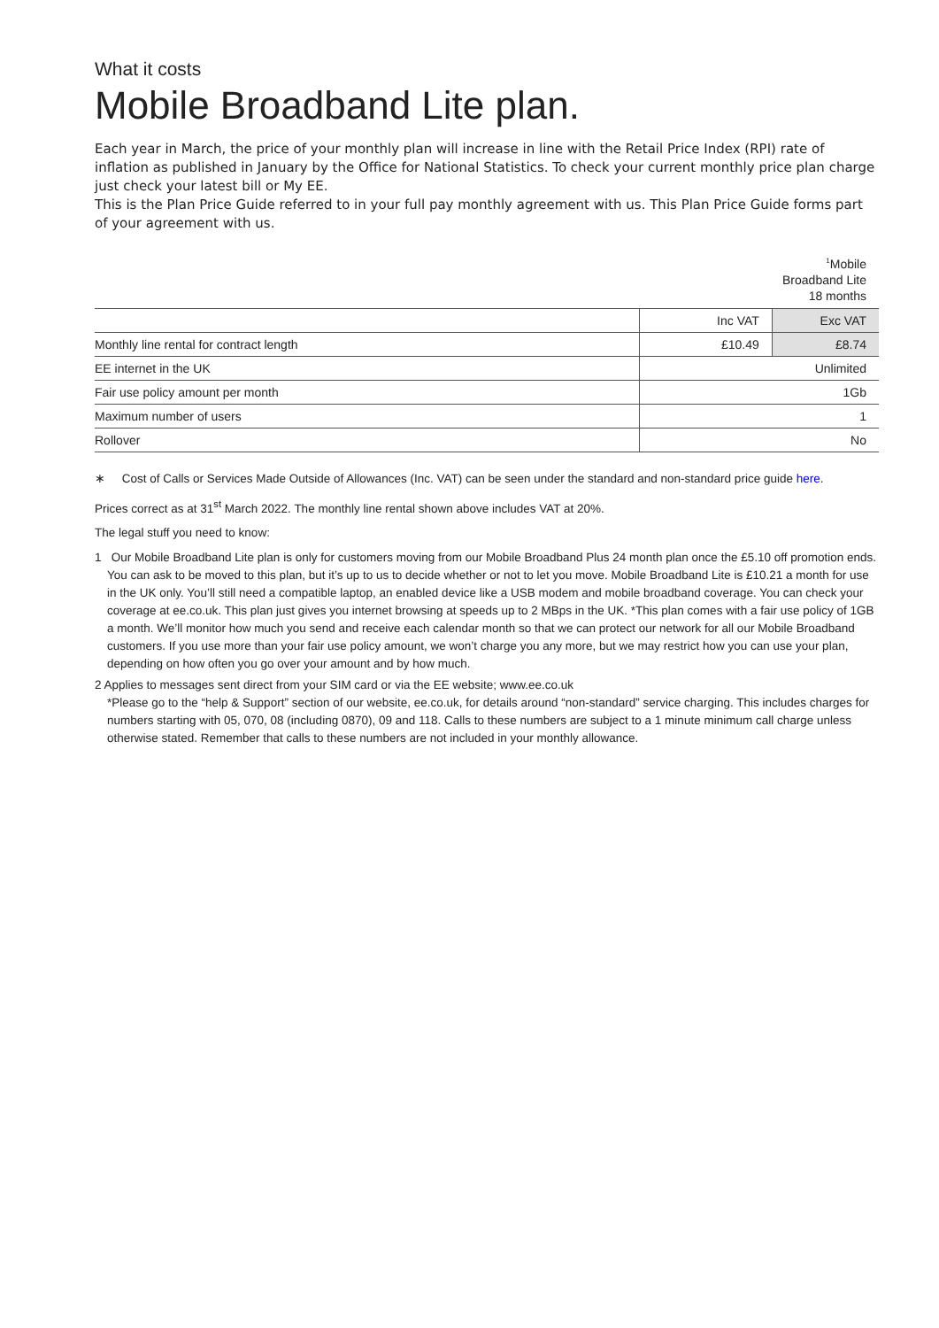What it costs
Mobile Broadband Lite plan.
Each year in March, the price of your monthly plan will increase in line with the Retail Price Index (RPI) rate of inflation as published in January by the Office for National Statistics. To check your current monthly price plan charge just check your latest bill or My EE.
This is the Plan Price Guide referred to in your full pay monthly agreement with us. This Plan Price Guide forms part of your agreement with us.
| | <sup>1</sup> Mobile Broadband Lite 18 months | |
| | Inc VAT | Exc VAT |
| Monthly line rental for contract length | £10.49 | £8.74 |
| EE internet in the UK | Unlimited | |
| Fair use policy amount per month | 1Gb | |
| Maximum number of users | 1 | |
| Rollover | No | |
∗ Cost of Calls or Services Made Outside of Allowances (Inc. VAT) can be seen under the standard and non-standard price guide here.
Prices correct as at 31<sup>st</sup> March 2022. The monthly line rental shown above includes VAT at 20%.
The legal stuff you need to know:
1 Our Mobile Broadband Lite plan is only for customers moving from our Mobile Broadband Plus 24 month plan once the £5.10 off promotion ends. You can ask to be moved to this plan, but it’s up to us to decide whether or not to let you move. Mobile Broadband Lite is £10.21 a month for use in the UK only. You’ll still need a compatible laptop, an enabled device like a USB modem and mobile broadband coverage. You can check your coverage at ee.co.uk. This plan just gives you internet browsing at speeds up to 2 MBps in the UK. *This plan comes with a fair use policy of 1GB a month. We’ll monitor how much you send and receive each calendar month so that we can protect our network for all our Mobile Broadband customers. If you use more than your fair use policy amount, we won’t charge you any more, but we may restrict how you can use your plan, depending on how often you go over your amount and by how much.
2 Applies to messages sent direct from your SIM card or via the EE website; www.ee.co.uk
*Please go to the “help & Support” section of our website, ee.co.uk, for details around “non-standard” service charging. This includes charges for numbers starting with 05, 070, 08 (including 0870), 09 and 118. Calls to these numbers are subject to a 1 minute minimum call charge unless otherwise stated. Remember that calls to these numbers are not included in your monthly allowance.